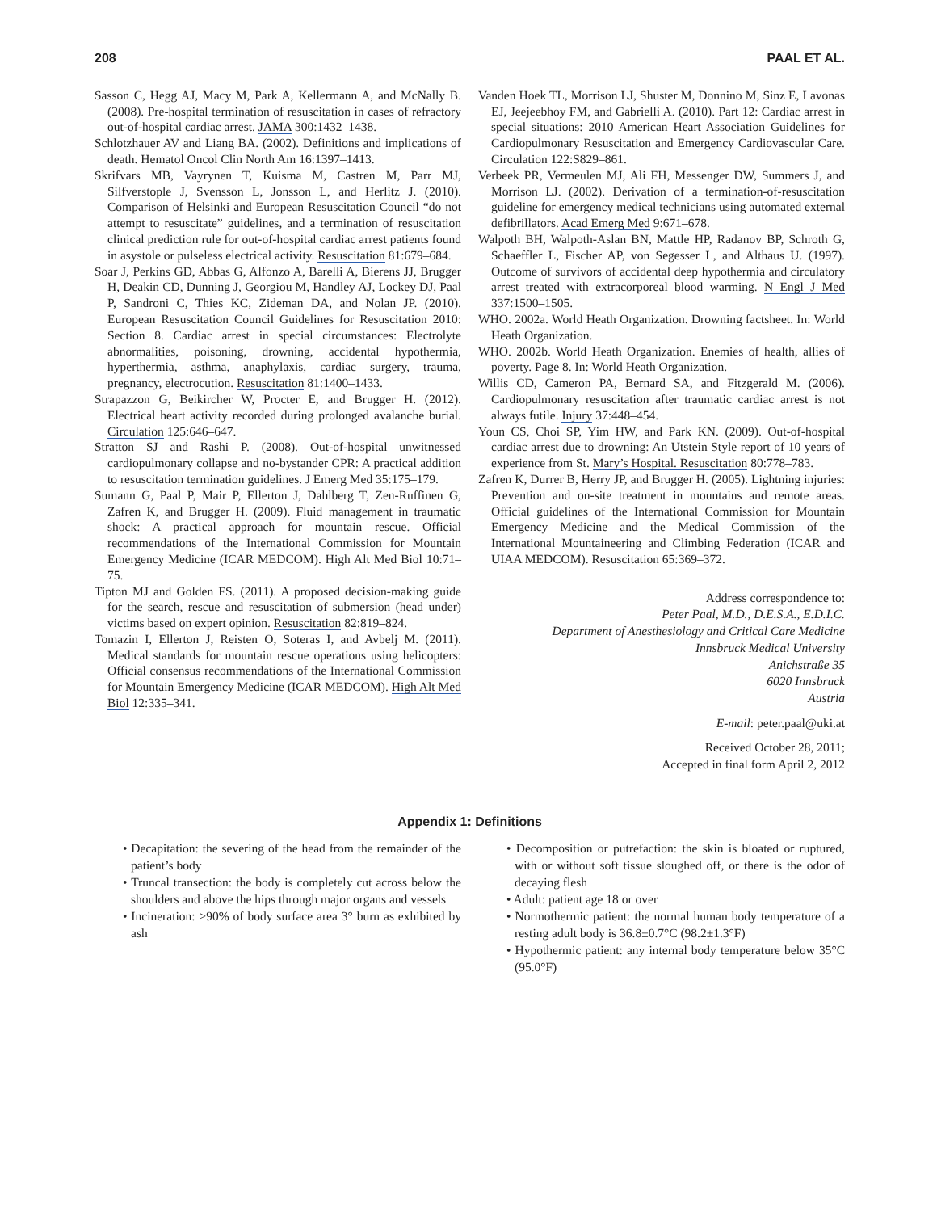208 PAAL ET AL.
Sasson C, Hegg AJ, Macy M, Park A, Kellermann A, and McNally B. (2008). Pre-hospital termination of resuscitation in cases of refractory out-of-hospital cardiac arrest. JAMA 300:1432–1438.
Schlotzhauer AV and Liang BA. (2002). Definitions and implications of death. Hematol Oncol Clin North Am 16:1397–1413.
Skrifvars MB, Vayrynen T, Kuisma M, Castren M, Parr MJ, Silfverstople J, Svensson L, Jonsson L, and Herlitz J. (2010). Comparison of Helsinki and European Resuscitation Council “do not attempt to resuscitate” guidelines, and a termination of resuscitation clinical prediction rule for out-of-hospital cardiac arrest patients found in asystole or pulseless electrical activity. Resuscitation 81:679–684.
Soar J, Perkins GD, Abbas G, Alfonzo A, Barelli A, Bierens JJ, Brugger H, Deakin CD, Dunning J, Georgiou M, Handley AJ, Lockey DJ, Paal P, Sandroni C, Thies KC, Zideman DA, and Nolan JP. (2010). European Resuscitation Council Guidelines for Resuscitation 2010: Section 8. Cardiac arrest in special circumstances: Electrolyte abnormalities, poisoning, drowning, accidental hypothermia, hyperthermia, asthma, anaphylaxis, cardiac surgery, trauma, pregnancy, electrocution. Resuscitation 81:1400–1433.
Strapazzon G, Beikircher W, Procter E, and Brugger H. (2012). Electrical heart activity recorded during prolonged avalanche burial. Circulation 125:646–647.
Stratton SJ and Rashi P. (2008). Out-of-hospital unwitnessed cardiopulmonary collapse and no-bystander CPR: A practical addition to resuscitation termination guidelines. J Emerg Med 35:175–179.
Sumann G, Paal P, Mair P, Ellerton J, Dahlberg T, Zen-Ruffinen G, Zafren K, and Brugger H. (2009). Fluid management in traumatic shock: A practical approach for mountain rescue. Official recommendations of the International Commission for Mountain Emergency Medicine (ICAR MEDCOM). High Alt Med Biol 10:71–75.
Tipton MJ and Golden FS. (2011). A proposed decision-making guide for the search, rescue and resuscitation of submersion (head under) victims based on expert opinion. Resuscitation 82:819–824.
Tomazin I, Ellerton J, Reisten O, Soteras I, and Avbelj M. (2011). Medical standards for mountain rescue operations using helicopters: Official consensus recommendations of the International Commission for Mountain Emergency Medicine (ICAR MEDCOM). High Alt Med Biol 12:335–341.
Vanden Hoek TL, Morrison LJ, Shuster M, Donnino M, Sinz E, Lavonas EJ, Jeejeebhoy FM, and Gabrielli A. (2010). Part 12: Cardiac arrest in special situations: 2010 American Heart Association Guidelines for Cardiopulmonary Resuscitation and Emergency Cardiovascular Care. Circulation 122:S829–861.
Verbeek PR, Vermeulen MJ, Ali FH, Messenger DW, Summers J, and Morrison LJ. (2002). Derivation of a termination-of-resuscitation guideline for emergency medical technicians using automated external defibrillators. Acad Emerg Med 9:671–678.
Walpoth BH, Walpoth-Aslan BN, Mattle HP, Radanov BP, Schroth G, Schaeffler L, Fischer AP, von Segesser L, and Althaus U. (1997). Outcome of survivors of accidental deep hypothermia and circulatory arrest treated with extracorporeal blood warming. N Engl J Med 337:1500–1505.
WHO. 2002a. World Heath Organization. Drowning factsheet. In: World Heath Organization.
WHO. 2002b. World Heath Organization. Enemies of health, allies of poverty. Page 8. In: World Heath Organization.
Willis CD, Cameron PA, Bernard SA, and Fitzgerald M. (2006). Cardiopulmonary resuscitation after traumatic cardiac arrest is not always futile. Injury 37:448–454.
Youn CS, Choi SP, Yim HW, and Park KN. (2009). Out-of-hospital cardiac arrest due to drowning: An Utstein Style report of 10 years of experience from St. Mary’s Hospital. Resuscitation 80:778–783.
Zafren K, Durrer B, Herry JP, and Brugger H. (2005). Lightning injuries: Prevention and on-site treatment in mountains and remote areas. Official guidelines of the International Commission for Mountain Emergency Medicine and the Medical Commission of the International Mountaineering and Climbing Federation (ICAR and UIAA MEDCOM). Resuscitation 65:369–372.
Address correspondence to:
Peter Paal, M.D., D.E.S.A., E.D.I.C.
Department of Anesthesiology and Critical Care Medicine
Innsbruck Medical University
Anichstraße 35
6020 Innsbruck
Austria
E-mail: peter.paal@uki.at
Received October 28, 2011;
Accepted in final form April 2, 2012
Appendix 1: Definitions
• Decapitation: the severing of the head from the remainder of the patient’s body
• Truncal transection: the body is completely cut across below the shoulders and above the hips through major organs and vessels
• Incineration: >90% of body surface area 3° burn as exhibited by ash
• Decomposition or putrefaction: the skin is bloated or ruptured, with or without soft tissue sloughed off, or there is the odor of decaying flesh
• Adult: patient age 18 or over
• Normothermic patient: the normal human body temperature of a resting adult body is 36.8±0.7°C (98.2±1.3°F)
• Hypothermic patient: any internal body temperature below 35°C (95.0°F)